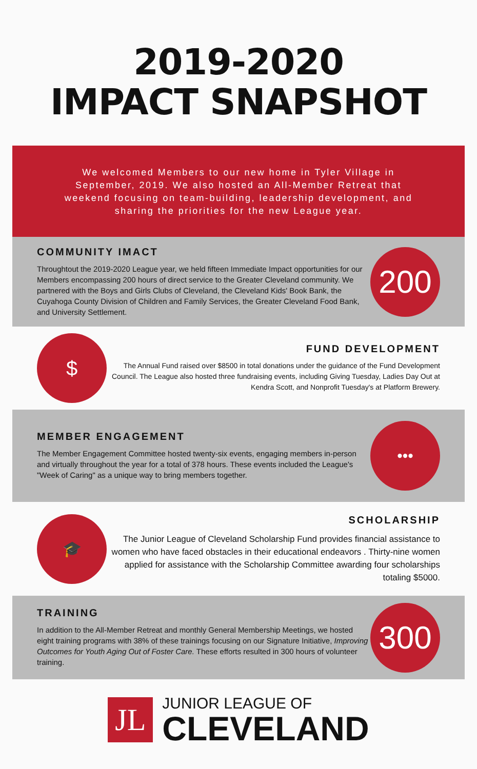2019-2020
IMPACT SNAPSHOT
We welcomed Members to our new home in Tyler Village in September, 2019. We also hosted an All-Member Retreat that weekend focusing on team-building, leadership development, and sharing the priorities for the new League year.
COMMUNITY IMACT
Throughtout the 2019-2020 League year, we held fifteen Immediate Impact opportunities for our Members encompassing 200 hours of direct service to the Greater Cleveland community. We partnered with the Boys and Girls Clubs of Cleveland, the Cleveland Kids' Book Bank, the Cuyahoga County Division of Children and Family Services, the Greater Cleveland Food Bank, and University Settlement.
200
$
FUND DEVELOPMENT
The Annual Fund raised over $8500 in total donations under the guidance of the Fund Development Council. The League also hosted three fundraising events, including Giving Tuesday, Ladies Day Out at Kendra Scott, and Nonprofit Tuesday's at Platform Brewery.
MEMBER ENGAGEMENT
The Member Engagement Committee hosted twenty-six events, engaging members in-person and virtually throughout the year for a total of 378 hours. These events included the League's "Week of Caring" as a unique way to bring members together.
•••
🎓
SCHOLARSHIP
The Junior League of Cleveland Scholarship Fund provides financial assistance to women who have faced obstacles in their educational endeavors . Thirty-nine women applied for assistance with the Scholarship Committee awarding four scholarships totaling $5000.
TRAINING
In addition to the All-Member Retreat and monthly General Membership Meetings, we hosted eight training programs with 38% of these trainings focusing on our Signature Initiative, Improving Outcomes for Youth Aging Out of Foster Care. These efforts resulted in 300 hours of volunteer training.
300
JL
JUNIOR LEAGUE OF
CLEVELAND